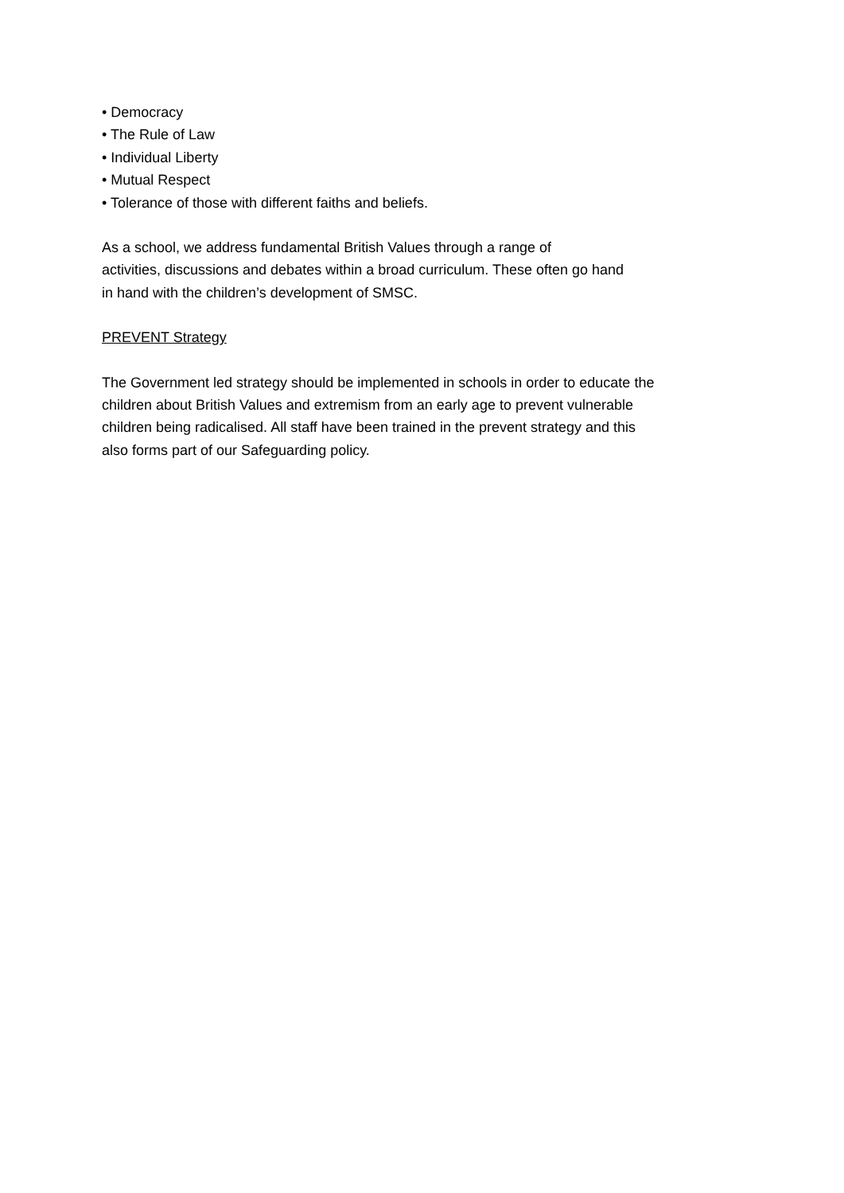• Democracy
• The Rule of Law
• Individual Liberty
• Mutual Respect
• Tolerance of those with different faiths and beliefs.
As a school, we address fundamental British Values through a range of
activities, discussions and debates within a broad curriculum. These often go hand
in hand with the children’s development of SMSC.
PREVENT Strategy
The Government led strategy should be implemented in schools in order to educate the
children about British Values and extremism from an early age to prevent vulnerable
children being radicalised. All staff have been trained in the prevent strategy and this
also forms part of our Safeguarding policy.